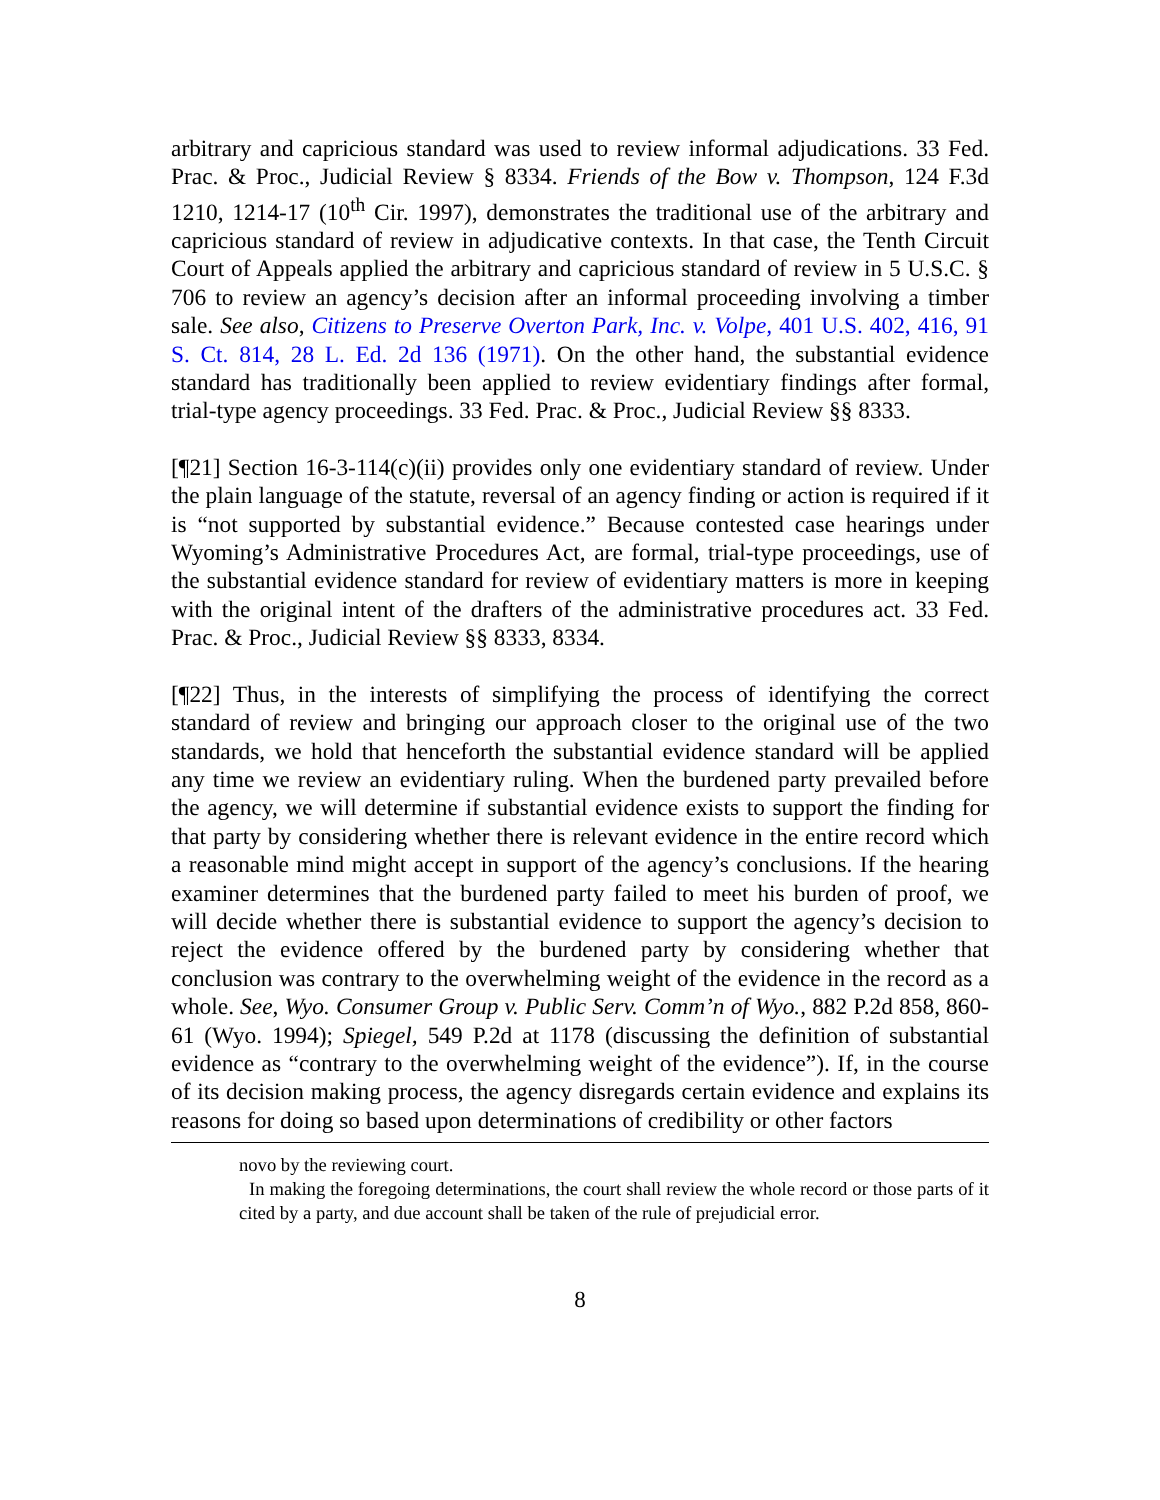arbitrary and capricious standard was used to review informal adjudications. 33 Fed. Prac. & Proc., Judicial Review § 8334. Friends of the Bow v. Thompson, 124 F.3d 1210, 1214-17 (10<sup>th</sup> Cir. 1997), demonstrates the traditional use of the arbitrary and capricious standard of review in adjudicative contexts. In that case, the Tenth Circuit Court of Appeals applied the arbitrary and capricious standard of review in 5 U.S.C. § 706 to review an agency’s decision after an informal proceeding involving a timber sale. See also, Citizens to Preserve Overton Park, Inc. v. Volpe, 401 U.S. 402, 416, 91 S. Ct. 814, 28 L. Ed. 2d 136 (1971). On the other hand, the substantial evidence standard has traditionally been applied to review evidentiary findings after formal, trial-type agency proceedings. 33 Fed. Prac. & Proc., Judicial Review §§ 8333.
[¶21] Section 16-3-114(c)(ii) provides only one evidentiary standard of review. Under the plain language of the statute, reversal of an agency finding or action is required if it is “not supported by substantial evidence.” Because contested case hearings under Wyoming’s Administrative Procedures Act, are formal, trial-type proceedings, use of the substantial evidence standard for review of evidentiary matters is more in keeping with the original intent of the drafters of the administrative procedures act. 33 Fed. Prac. & Proc., Judicial Review §§ 8333, 8334.
[¶22] Thus, in the interests of simplifying the process of identifying the correct standard of review and bringing our approach closer to the original use of the two standards, we hold that henceforth the substantial evidence standard will be applied any time we review an evidentiary ruling. When the burdened party prevailed before the agency, we will determine if substantial evidence exists to support the finding for that party by considering whether there is relevant evidence in the entire record which a reasonable mind might accept in support of the agency’s conclusions. If the hearing examiner determines that the burdened party failed to meet his burden of proof, we will decide whether there is substantial evidence to support the agency’s decision to reject the evidence offered by the burdened party by considering whether that conclusion was contrary to the overwhelming weight of the evidence in the record as a whole. See, Wyo. Consumer Group v. Public Serv. Comm’n of Wyo., 882 P.2d 858, 860-61 (Wyo. 1994); Spiegel, 549 P.2d at 1178 (discussing the definition of substantial evidence as “contrary to the overwhelming weight of the evidence”). If, in the course of its decision making process, the agency disregards certain evidence and explains its reasons for doing so based upon determinations of credibility or other factors
novo by the reviewing court.
In making the foregoing determinations, the court shall review the whole record or those parts of it cited by a party, and due account shall be taken of the rule of prejudicial error.
8